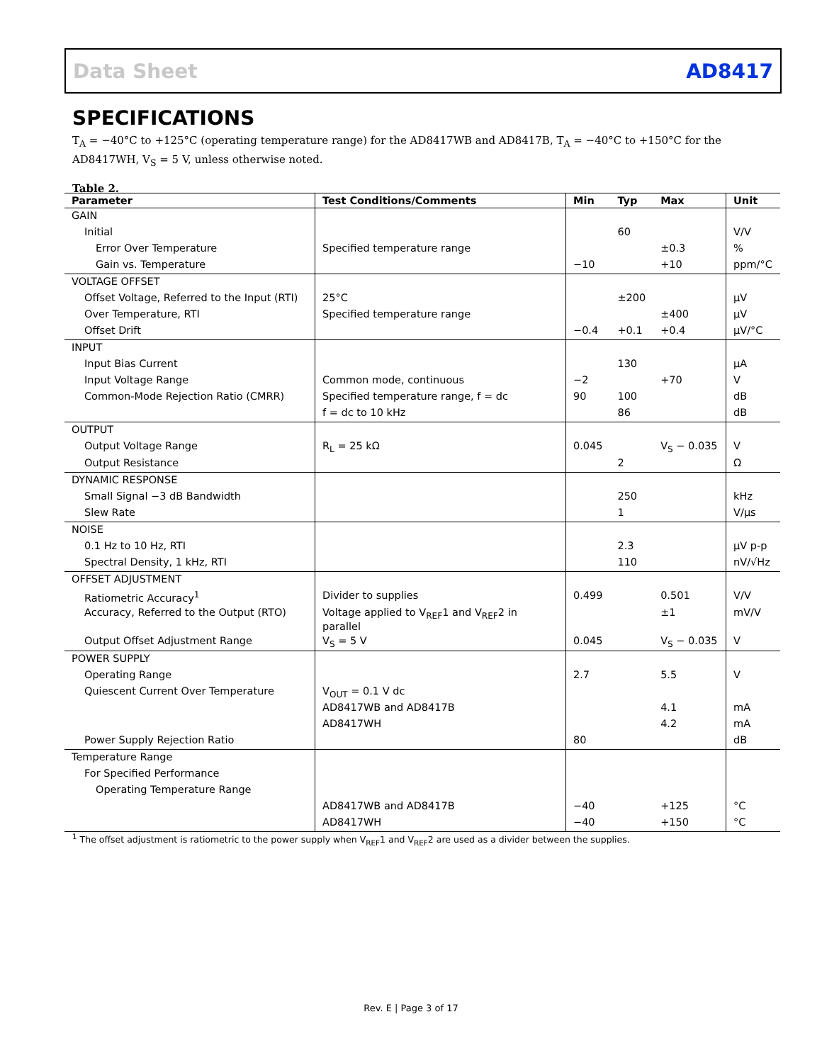Data Sheet AD8417
SPECIFICATIONS
T<sub>A</sub> = −40°C to +125°C (operating temperature range) for the AD8417WB and AD8417B, T<sub>A</sub> = −40°C to +150°C for the AD8417WH, V<sub>S</sub> = 5 V, unless otherwise noted.
Table 2.
| Parameter | Test Conditions/Comments | Min | Typ | Max | Unit |
| --- | --- | --- | --- | --- | --- |
| GAIN | | | | | |
| Initial | | | 60 | | V/V |
| Error Over Temperature | Specified temperature range | | | ±0.3 | % |
| Gain vs. Temperature | | −10 | | +10 | ppm/°C |
| VOLTAGE OFFSET | | | | | |
| Offset Voltage, Referred to the Input (RTI) | 25°C | | ±200 | | μV |
| Over Temperature, RTI | Specified temperature range | | | ±400 | μV |
| Offset Drift | | −0.4 | +0.1 | +0.4 | μV/°C |
| INPUT | | | | | |
| Input Bias Current | | | 130 | | μA |
| Input Voltage Range | Common mode, continuous | −2 | | +70 | V |
| Common-Mode Rejection Ratio (CMRR) | Specified temperature range, f = dc | 90 | 100 | | dB |
| | f = dc to 10 kHz | | 86 | | dB |
| OUTPUT | | | | | |
| Output Voltage Range | R<sub>L</sub> = 25 kΩ | 0.045 | | V<sub>S</sub> − 0.035 | V |
| Output Resistance | | | 2 | | Ω |
| DYNAMIC RESPONSE | | | | | |
| Small Signal −3 dB Bandwidth | | | 250 | | kHz |
| Slew Rate | | | 1 | | V/μs |
| NOISE | | | | | |
| 0.1 Hz to 10 Hz, RTI | | | 2.3 | | μV p-p |
| Spectral Density, 1 kHz, RTI | | | 110 | | nV/√Hz |
| OFFSET ADJUSTMENT | | | | | |
| Ratiometric Accuracy<sup>1</sup> | Divider to supplies | 0.499 | | 0.501 | V/V |
| Accuracy, Referred to the Output (RTO) | Voltage applied to V<sub>REF</sub>1 and V<sub>REF</sub>2 in parallel | | | ±1 | mV/V |
| Output Offset Adjustment Range | V<sub>S</sub> = 5 V | 0.045 | | V<sub>S</sub> − 0.035 | V |
| POWER SUPPLY | | | | | |
| Operating Range | | 2.7 | | 5.5 | V |
| Quiescent Current Over Temperature | V<sub>OUT</sub> = 0.1 V dc | | | | |
| | AD8417WB and AD8417B | | | 4.1 | mA |
| | AD8417WH | | | 4.2 | mA |
| Power Supply Rejection Ratio | | 80 | | | dB |
| Temperature Range | | | | | |
| For Specified Performance | | | | | |
| Operating Temperature Range | | | | | |
| | AD8417WB and AD8417B | −40 | | +125 | °C |
| | AD8417WH | −40 | | +150 | °C |
<sup>1</sup> The offset adjustment is ratiometric to the power supply when V<sub>REF</sub>1 and V<sub>REF</sub>2 are used as a divider between the supplies.
Rev. E | Page 3 of 17